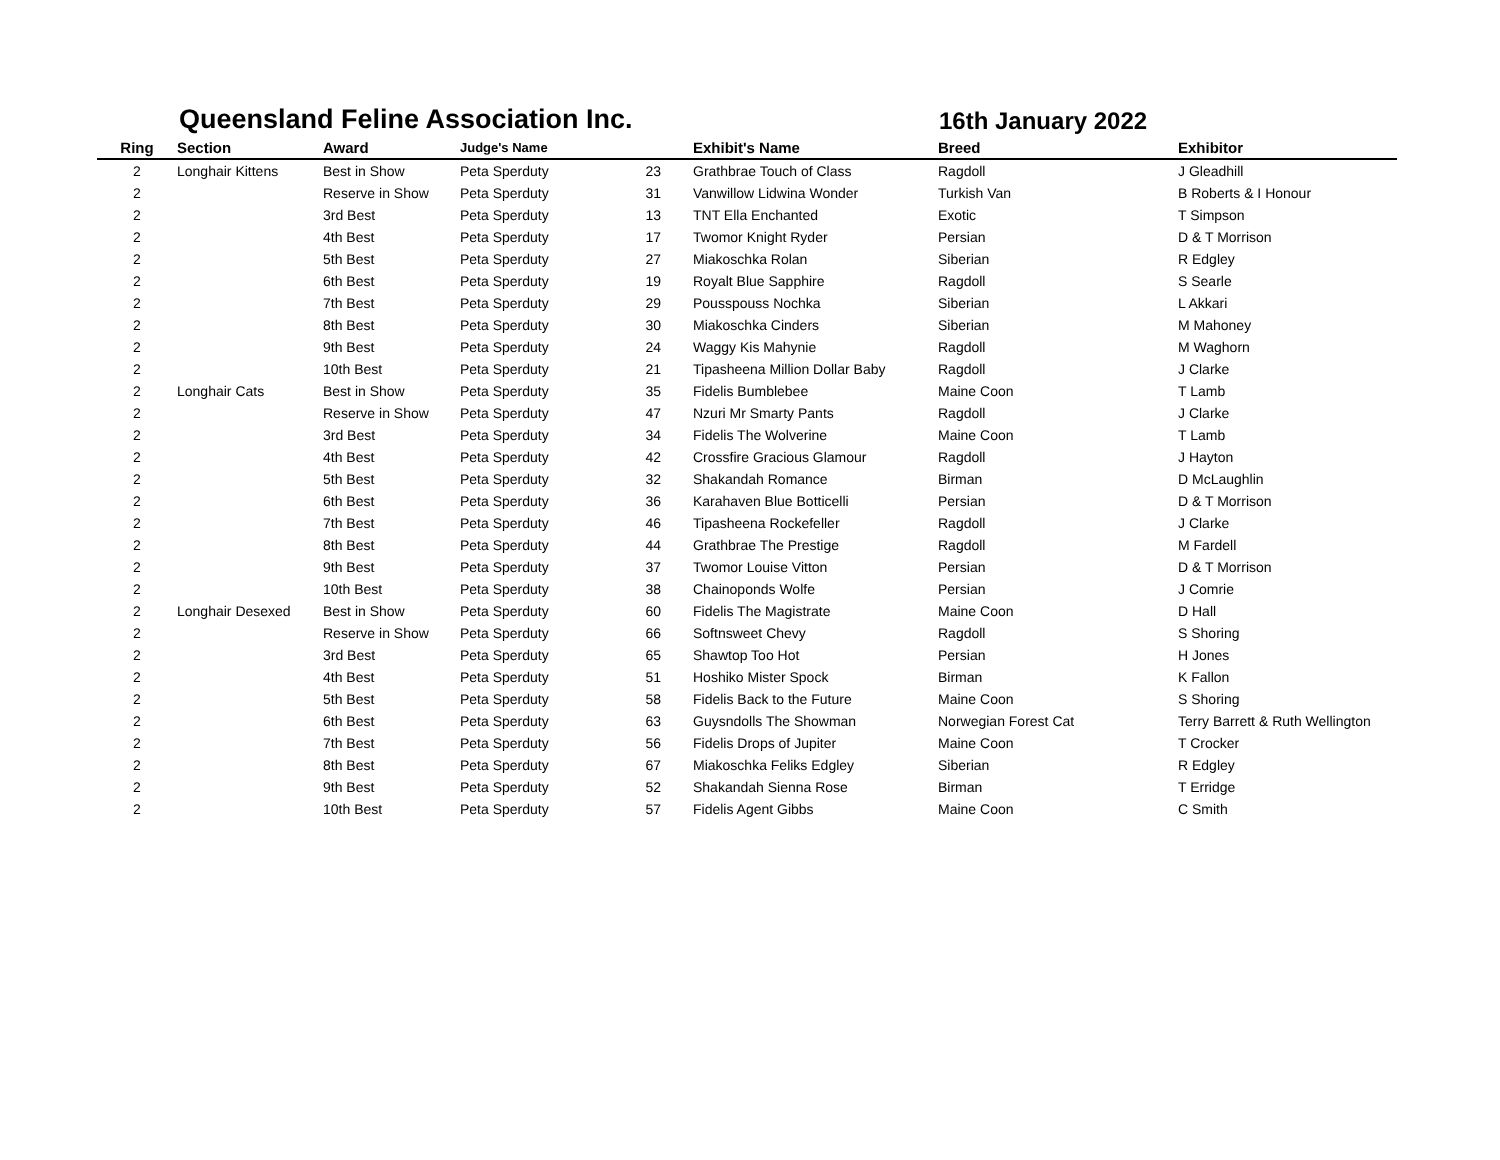Queensland Feline Association Inc.
16th January 2022
| Ring | Section | Award | Judge's Name | | Exhibit's Name | Breed | Exhibitor |
| --- | --- | --- | --- | --- | --- | --- | --- |
| 2 | Longhair Kittens | Best in Show | Peta Sperduty | 23 | Grathbrae Touch of Class | Ragdoll | J Gleadhill |
| 2 | | Reserve in Show | Peta Sperduty | 31 | Vanwillow Lidwina Wonder | Turkish Van | B Roberts & I Honour |
| 2 | | 3rd Best | Peta Sperduty | 13 | TNT Ella Enchanted | Exotic | T Simpson |
| 2 | | 4th Best | Peta Sperduty | 17 | Twomor Knight Ryder | Persian | D & T Morrison |
| 2 | | 5th Best | Peta Sperduty | 27 | Miakoschka Rolan | Siberian | R Edgley |
| 2 | | 6th Best | Peta Sperduty | 19 | Royalt Blue Sapphire | Ragdoll | S Searle |
| 2 | | 7th Best | Peta Sperduty | 29 | Pousspouss Nochka | Siberian | L Akkari |
| 2 | | 8th Best | Peta Sperduty | 30 | Miakoschka Cinders | Siberian | M Mahoney |
| 2 | | 9th Best | Peta Sperduty | 24 | Waggy Kis Mahynie | Ragdoll | M Waghorn |
| 2 | | 10th Best | Peta Sperduty | 21 | Tipasheena Million Dollar Baby | Ragdoll | J Clarke |
| 2 | Longhair Cats | Best in Show | Peta Sperduty | 35 | Fidelis Bumblebee | Maine Coon | T Lamb |
| 2 | | Reserve in Show | Peta Sperduty | 47 | Nzuri Mr Smarty Pants | Ragdoll | J Clarke |
| 2 | | 3rd Best | Peta Sperduty | 34 | Fidelis The Wolverine | Maine Coon | T Lamb |
| 2 | | 4th Best | Peta Sperduty | 42 | Crossfire Gracious Glamour | Ragdoll | J Hayton |
| 2 | | 5th Best | Peta Sperduty | 32 | Shakandah Romance | Birman | D McLaughlin |
| 2 | | 6th Best | Peta Sperduty | 36 | Karahaven Blue Botticelli | Persian | D & T Morrison |
| 2 | | 7th Best | Peta Sperduty | 46 | Tipasheena Rockefeller | Ragdoll | J Clarke |
| 2 | | 8th Best | Peta Sperduty | 44 | Grathbrae The Prestige | Ragdoll | M Fardell |
| 2 | | 9th Best | Peta Sperduty | 37 | Twomor Louise Vitton | Persian | D & T Morrison |
| 2 | | 10th Best | Peta Sperduty | 38 | Chainoponds Wolfe | Persian | J Comrie |
| 2 | Longhair Desexed | Best in Show | Peta Sperduty | 60 | Fidelis The Magistrate | Maine Coon | D Hall |
| 2 | | Reserve in Show | Peta Sperduty | 66 | Softnsweet Chevy | Ragdoll | S Shoring |
| 2 | | 3rd Best | Peta Sperduty | 65 | Shawtop Too Hot | Persian | H Jones |
| 2 | | 4th Best | Peta Sperduty | 51 | Hoshiko Mister Spock | Birman | K Fallon |
| 2 | | 5th Best | Peta Sperduty | 58 | Fidelis Back to the Future | Maine Coon | S Shoring |
| 2 | | 6th Best | Peta Sperduty | 63 | Guysndolls The Showman | Norwegian Forest Cat | Terry Barrett & Ruth Wellington |
| 2 | | 7th Best | Peta Sperduty | 56 | Fidelis Drops of Jupiter | Maine Coon | T Crocker |
| 2 | | 8th Best | Peta Sperduty | 67 | Miakoschka Feliks Edgley | Siberian | R Edgley |
| 2 | | 9th Best | Peta Sperduty | 52 | Shakandah Sienna Rose | Birman | T Erridge |
| 2 | | 10th Best | Peta Sperduty | 57 | Fidelis Agent Gibbs | Maine Coon | C Smith |